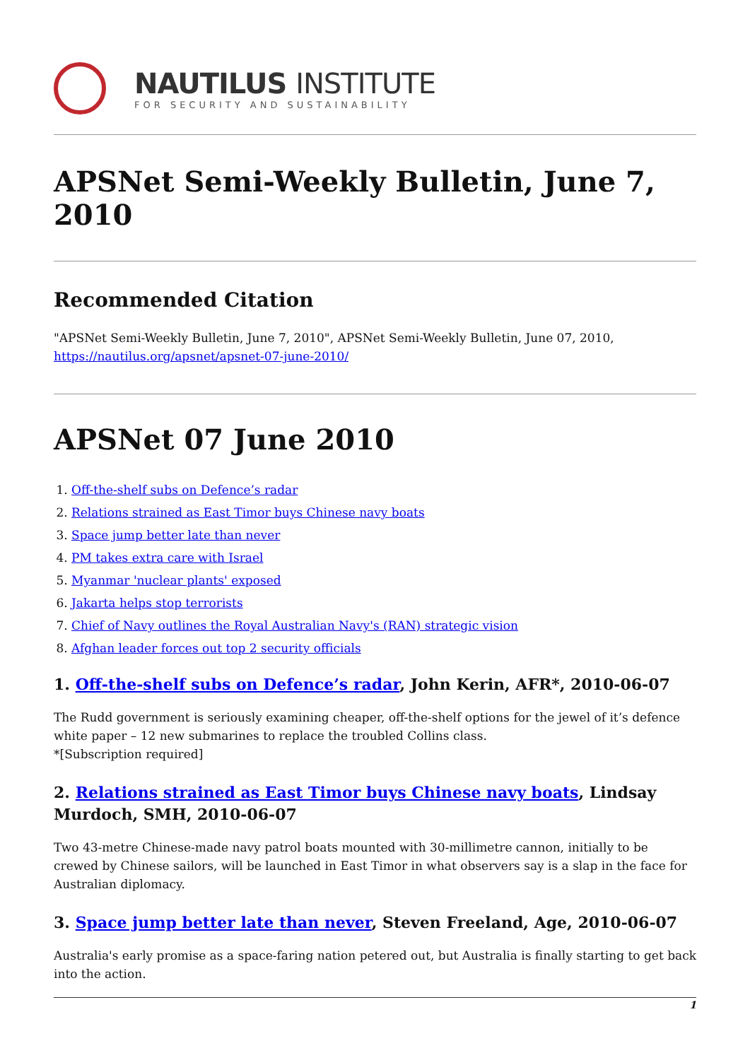NAUTILUS INSTITUTE
FOR SECURITY AND SUSTAINABILITY
APSNet Semi-Weekly Bulletin, June 7, 2010
Recommended Citation
"APSNet Semi-Weekly Bulletin, June 7, 2010", APSNet Semi-Weekly Bulletin, June 07, 2010, https://nautilus.org/apsnet/apsnet-07-june-2010/
APSNet 07 June 2010
1. Off-the-shelf subs on Defence’s radar
2. Relations strained as East Timor buys Chinese navy boats
3. Space jump better late than never
4. PM takes extra care with Israel
5. Myanmar 'nuclear plants' exposed
6. Jakarta helps stop terrorists
7. Chief of Navy outlines the Royal Australian Navy's (RAN) strategic vision
8. Afghan leader forces out top 2 security officials
1. Off-the-shelf subs on Defence’s radar, John Kerin, AFR*, 2010-06-07
The Rudd government is seriously examining cheaper, off-the-shelf options for the jewel of it’s defence white paper – 12 new submarines to replace the troubled Collins class.
*[Subscription required]
2. Relations strained as East Timor buys Chinese navy boats, Lindsay Murdoch, SMH, 2010-06-07
Two 43-metre Chinese-made navy patrol boats mounted with 30-millimetre cannon, initially to be crewed by Chinese sailors, will be launched in East Timor in what observers say is a slap in the face for Australian diplomacy.
3. Space jump better late than never, Steven Freeland, Age, 2010-06-07
Australia's early promise as a space-faring nation petered out, but Australia is finally starting to get back into the action.
1